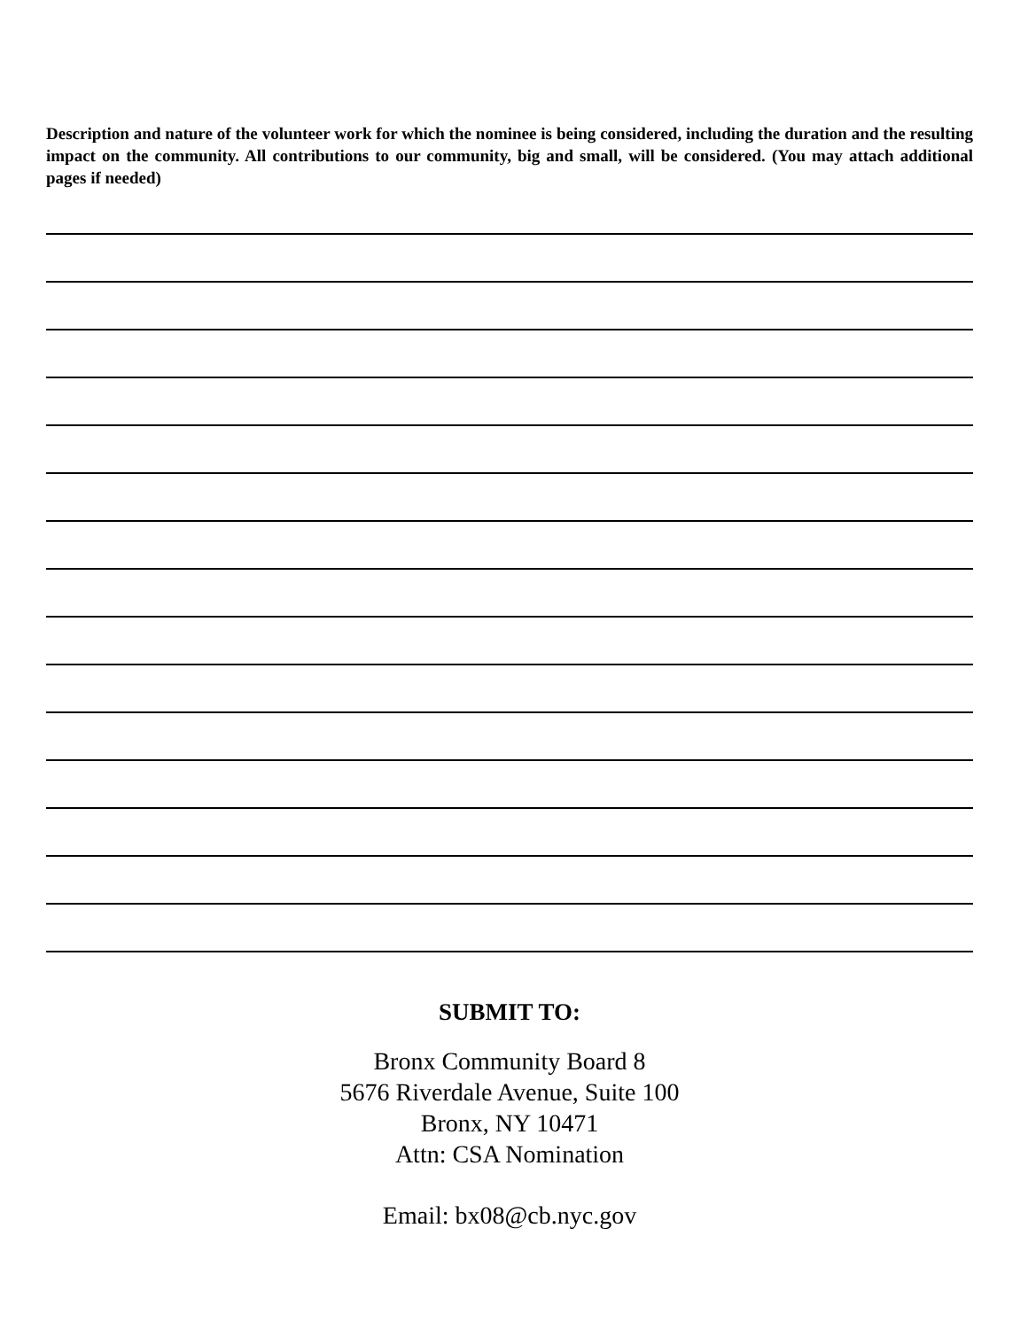Description and nature of the volunteer work for which the nominee is being considered, including the duration and the resulting impact on the community. All contributions to our community, big and small, will be considered. (You may attach additional pages if needed)
SUBMIT TO:
Bronx Community Board 8
5676 Riverdale Avenue, Suite 100
Bronx, NY 10471
Attn: CSA Nomination
Email: bx08@cb.nyc.gov